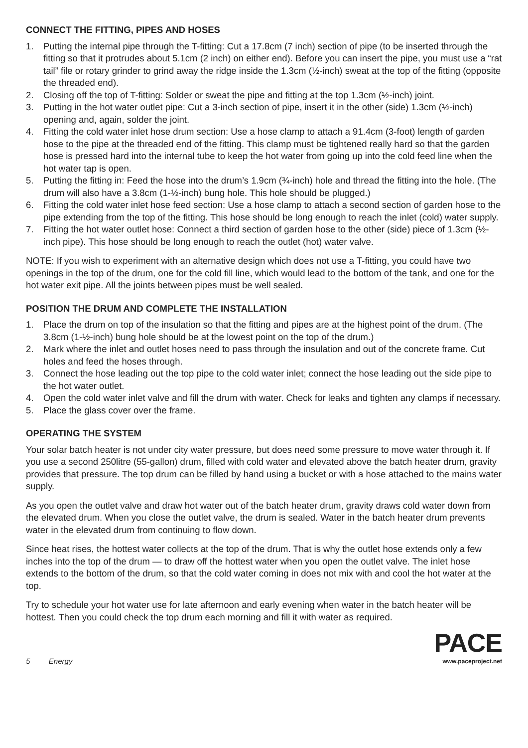CONNECT THE FITTING, PIPES AND HOSES
1. Putting the internal pipe through the T-fitting: Cut a 17.8cm (7 inch) section of pipe (to be inserted through the fitting so that it protrudes about 5.1cm (2 inch) on either end). Before you can insert the pipe, you must use a “rat tail” file or rotary grinder to grind away the ridge inside the 1.3cm (½-inch) sweat at the top of the fitting (opposite the threaded end).
2. Closing off the top of T-fitting: Solder or sweat the pipe and fitting at the top 1.3cm (½-inch) joint.
3. Putting in the hot water outlet pipe: Cut a 3-inch section of pipe, insert it in the other (side) 1.3cm (½-inch) opening and, again, solder the joint.
4. Fitting the cold water inlet hose drum section: Use a hose clamp to attach a 91.4cm (3-foot) length of garden hose to the pipe at the threaded end of the fitting. This clamp must be tightened really hard so that the garden hose is pressed hard into the internal tube to keep the hot water from going up into the cold feed line when the hot water tap is open.
5. Putting the fitting in: Feed the hose into the drum’s 1.9cm (¾-inch) hole and thread the fitting into the hole. (The drum will also have a 3.8cm (1-½-inch) bung hole. This hole should be plugged.)
6. Fitting the cold water inlet hose feed section: Use a hose clamp to attach a second section of garden hose to the pipe extending from the top of the fitting. This hose should be long enough to reach the inlet (cold) water supply.
7. Fitting the hot water outlet hose: Connect a third section of garden hose to the other (side) piece of 1.3cm (½-inch pipe). This hose should be long enough to reach the outlet (hot) water valve.
NOTE: If you wish to experiment with an alternative design which does not use a T-fitting, you could have two openings in the top of the drum, one for the cold fill line, which would lead to the bottom of the tank, and one for the hot water exit pipe. All the joints between pipes must be well sealed.
POSITION THE DRUM AND COMPLETE THE INSTALLATION
1. Place the drum on top of the insulation so that the fitting and pipes are at the highest point of the drum. (The 3.8cm (1-½-inch) bung hole should be at the lowest point on the top of the drum.)
2. Mark where the inlet and outlet hoses need to pass through the insulation and out of the concrete frame. Cut holes and feed the hoses through.
3. Connect the hose leading out the top pipe to the cold water inlet; connect the hose leading out the side pipe to the hot water outlet.
4. Open the cold water inlet valve and fill the drum with water. Check for leaks and tighten any clamps if necessary.
5. Place the glass cover over the frame.
OPERATING THE SYSTEM
Your solar batch heater is not under city water pressure, but does need some pressure to move water through it. If you use a second 250litre (55-gallon) drum, filled with cold water and elevated above the batch heater drum, gravity provides that pressure. The top drum can be filled by hand using a bucket or with a hose attached to the mains water supply.
As you open the outlet valve and draw hot water out of the batch heater drum, gravity draws cold water down from the elevated drum. When you close the outlet valve, the drum is sealed. Water in the batch heater drum prevents water in the elevated drum from continuing to flow down.
Since heat rises, the hottest water collects at the top of the drum. That is why the outlet hose extends only a few inches into the top of the drum — to draw off the hottest water when you open the outlet valve. The inlet hose extends to the bottom of the drum, so that the cold water coming in does not mix with and cool the hot water at the top.
Try to schedule your hot water use for late afternoon and early evening when water in the batch heater will be hottest. Then you could check the top drum each morning and fill it with water as required.
5 Energy
PACE
www.paceproject.net